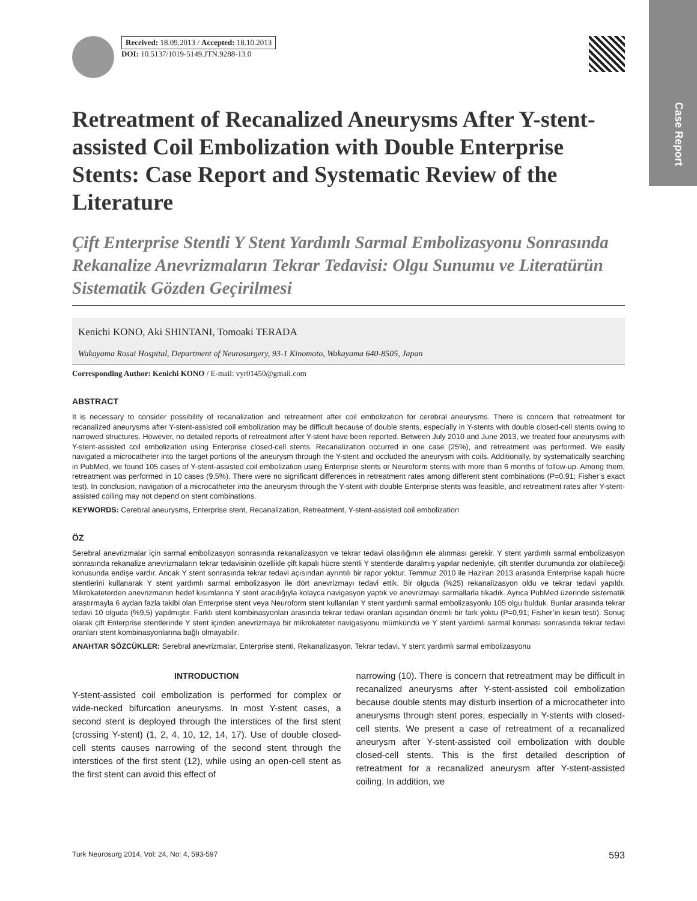Case Report
Received: 18.09.2013 / Accepted: 18.10.2013
DOI: 10.5137/1019-5149.JTN.9288-13.0
Retreatment of Recanalized Aneurysms After Y-stent-assisted Coil Embolization with Double Enterprise Stents: Case Report and Systematic Review of the Literature
Çift Enterprise Stentli Y Stent Yardımlı Sarmal Embolizasyonu Sonrasında Rekanalize Anevrizmaların Tekrar Tedavisi: Olgu Sunumu ve Literatürün Sistematik Gözden Geçirilmesi
Kenichi KONO, Aki SHINTANI, Tomoaki TERADA
Wakayama Rosai Hospital, Department of Neurosurgery, 93-1 Kinomoto, Wakayama 640-8505, Japan
Corresponding Author: Kenichi KONO / E-mail: vyr01450@gmail.com
ABSTRACT
It is necessary to consider possibility of recanalization and retreatment after coil embolization for cerebral aneurysms. There is concern that retreatment for recanalized aneurysms after Y-stent-assisted coil embolization may be difficult because of double stents, especially in Y-stents with double closed-cell stents owing to narrowed structures. However, no detailed reports of retreatment after Y-stent have been reported. Between July 2010 and June 2013, we treated four aneurysms with Y-stent-assisted coil embolization using Enterprise closed-cell stents. Recanalization occurred in one case (25%), and retreatment was performed. We easily navigated a microcatheter into the target portions of the aneurysm through the Y-stent and occluded the aneurysm with coils. Additionally, by systematically searching in PubMed, we found 105 cases of Y-stent-assisted coil embolization using Enterprise stents or Neuroform stents with more than 6 months of follow-up. Among them, retreatment was performed in 10 cases (9.5%). There were no significant differences in retreatment rates among different stent combinations (P=0.91; Fisher’s exact test). In conclusion, navigation of a microcatheter into the aneurysm through the Y-stent with double Enterprise stents was feasible, and retreatment rates after Y-stent-assisted coiling may not depend on stent combinations.
KEYWORDS: Cerebral aneurysms, Enterprise stent, Recanalization, Retreatment, Y-stent-assisted coil embolization
ÖZ
Serebral anevrizmalar için sarmal embolizasyon sonrasında rekanalizasyon ve tekrar tedavi olasılığının ele alınması gerekir. Y stent yardımlı sarmal embolizasyon sonrasında rekanalize anevrizmaların tekrar tedavisinin özellikle çift kapalı hücre stentli Y stentlerde daralmış yapılar nedeniyle, çift stentler durumunda zor olabileceği konusunda endişe vardır. Ancak Y stent sonrasında tekrar tedavi açısından ayrıntılı bir rapor yoktur. Temmuz 2010 ile Haziran 2013 arasında Enterprise kapalı hücre stentlerini kullanarak Y stent yardımlı sarmal embolizasyon ile dört anevrizmayı tedavi ettik. Bir olguda (%25) rekanalizasyon oldu ve tekrar tedavi yapıldı. Mikrokateterden anevrizmanın hedef kısımlarına Y stent aracılığıyla kolayca navigasyon yaptık ve anevrizmayı sarmallarla tıkadık. Ayrıca PubMed üzerinde sistematik araştırmayla 6 aydan fazla takibi olan Enterprise stent veya Neuroform stent kullanılan Y stent yardımlı sarmal embolizasyonlu 105 olgu bulduk. Bunlar arasında tekrar tedavi 10 olguda (%9,5) yapılmıştır. Farklı stent kombinasyonları arasında tekrar tedavi oranları açısından önemli bir fark yoktu (P=0,91; Fisher’in kesin testi). Sonuç olarak çift Enterprise stentlerinde Y stent içinden anevrizmaya bir mikrokateter navigasyonu mümkündü ve Y stent yardımlı sarmal konması sonrasında tekrar tedavi oranları stent kombinasyonlarına bağlı olmayabilir.
ANAHTAR SÖZCÜKLER: Serebral anevrizmalar, Enterprise stenti, Rekanalizasyon, Tekrar tedavi, Y stent yardımlı sarmal embolizasyonu
INTRODUCTION
Y-stent-assisted coil embolization is performed for complex or wide-necked bifurcation aneurysms. In most Y-stent cases, a second stent is deployed through the interstices of the first stent (crossing Y-stent) (1, 2, 4, 10, 12, 14, 17). Use of double closed-cell stents causes narrowing of the second stent through the interstices of the first stent (12), while using an open-cell stent as the first stent can avoid this effect of
narrowing (10). There is concern that retreatment may be difficult in recanalized aneurysms after Y-stent-assisted coil embolization because double stents may disturb insertion of a microcatheter into aneurysms through stent pores, especially in Y-stents with closed-cell stents. We present a case of retreatment of a recanalized aneurysm after Y-stent-assisted coil embolization with double closed-cell stents. This is the first detailed description of retreatment for a recanalized aneurysm after Y-stent-assisted coiling. In addition, we
Turk Neurosurg 2014, Vol: 24, No: 4, 593-597 593